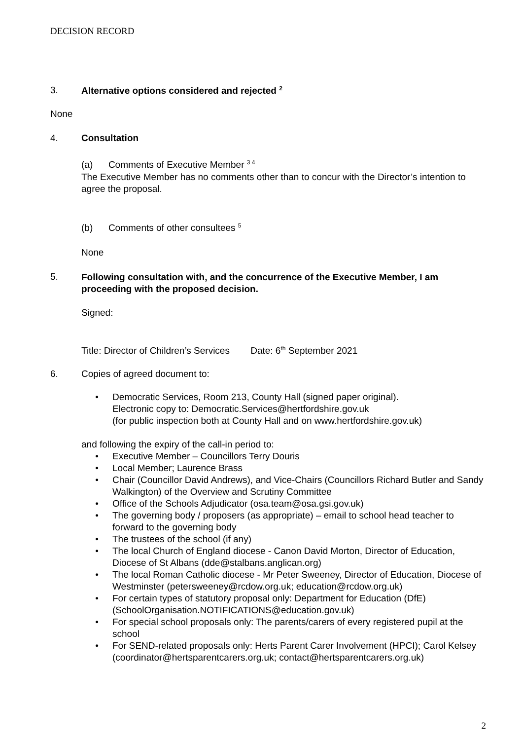DECISION RECORD
3. Alternative options considered and rejected <sup>2</sup>
None
4. Consultation
(a) Comments of Executive Member <sup>3 4</sup>
The Executive Member has no comments other than to concur with the Director’s intention to agree the proposal.
(b) Comments of other consultees <sup>5</sup>
None
5. Following consultation with, and the concurrence of the Executive Member, I am proceeding with the proposed decision.
Signed:
Title: Director of Children’s Services Date: 6<sup>th</sup> September 2021
6. Copies of agreed document to:
• Democratic Services, Room 213, County Hall (signed paper original).
Electronic copy to: Democratic.Services@hertfordshire.gov.uk
(for public inspection both at County Hall and on www.hertfordshire.gov.uk)
and following the expiry of the call-in period to:
• Executive Member – Councillors Terry Douris
• Local Member; Laurence Brass
• Chair (Councillor David Andrews), and Vice-Chairs (Councillors Richard Butler and Sandy Walkington) of the Overview and Scrutiny Committee
• Office of the Schools Adjudicator (osa.team@osa.gsi.gov.uk)
• The governing body / proposers (as appropriate) – email to school head teacher to forward to the governing body
• The trustees of the school (if any)
• The local Church of England diocese - Canon David Morton, Director of Education, Diocese of St Albans (dde@stalbans.anglican.org)
• The local Roman Catholic diocese - Mr Peter Sweeney, Director of Education, Diocese of Westminster (petersweeney@rcdow.org.uk; education@rcdow.org.uk)
• For certain types of statutory proposal only: Department for Education (DfE) (SchoolOrganisation.NOTIFICATIONS@education.gov.uk)
• For special school proposals only: The parents/carers of every registered pupil at the school
• For SEND-related proposals only: Herts Parent Carer Involvement (HPCI); Carol Kelsey (coordinator@hertsparentcarers.org.uk; contact@hertsparentcarers.org.uk)
2